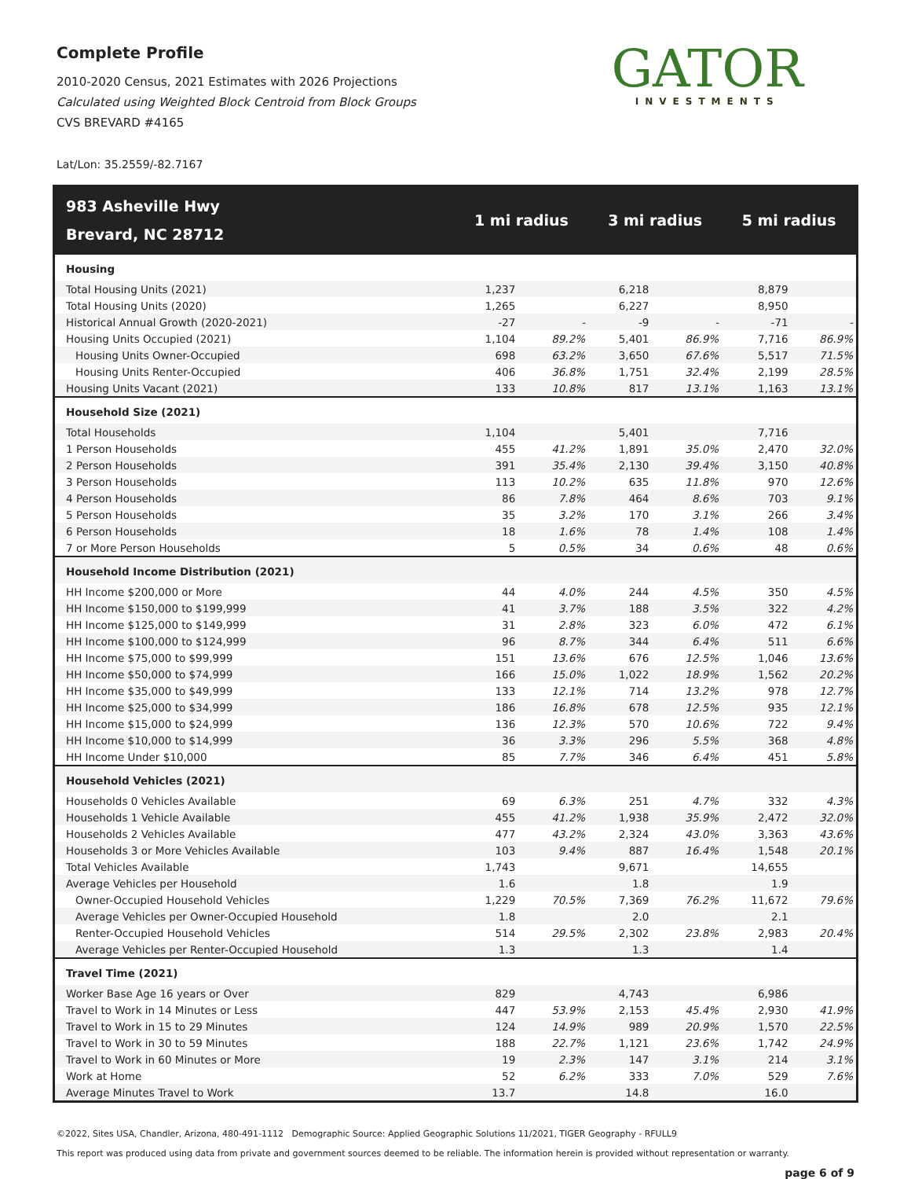Complete Profile
2010-2020 Census, 2021 Estimates with 2026 Projections
Calculated using Weighted Block Centroid from Block Groups
CVS BREVARD #4165
GATOR
INVESTMENTS
Lat/Lon: 35.2559/-82.7167
| 983 Asheville Hwy Brevard, NC 28712 | 1 mi radius | | 3 mi radius | | 5 mi radius | |
| --- | --- | --- | --- | --- | --- | --- |
| Housing | | | | | | |
| Total Housing Units (2021) | 1,237 | | 6,218 | | 8,879 | |
| Total Housing Units (2020) | 1,265 | | 6,227 | | 8,950 | |
| Historical Annual Growth (2020-2021) | -27 | - | -9 | - | -71 | - |
| Housing Units Occupied (2021) | 1,104 | 89.2% | 5,401 | 86.9% | 7,716 | 86.9% |
| Housing Units Owner-Occupied | 698 | 63.2% | 3,650 | 67.6% | 5,517 | 71.5% |
| Housing Units Renter-Occupied | 406 | 36.8% | 1,751 | 32.4% | 2,199 | 28.5% |
| Housing Units Vacant (2021) | 133 | 10.8% | 817 | 13.1% | 1,163 | 13.1% |
| Household Size (2021) | | | | | | |
| Total Households | 1,104 | | 5,401 | | 7,716 | |
| 1 Person Households | 455 | 41.2% | 1,891 | 35.0% | 2,470 | 32.0% |
| 2 Person Households | 391 | 35.4% | 2,130 | 39.4% | 3,150 | 40.8% |
| 3 Person Households | 113 | 10.2% | 635 | 11.8% | 970 | 12.6% |
| 4 Person Households | 86 | 7.8% | 464 | 8.6% | 703 | 9.1% |
| 5 Person Households | 35 | 3.2% | 170 | 3.1% | 266 | 3.4% |
| 6 Person Households | 18 | 1.6% | 78 | 1.4% | 108 | 1.4% |
| 7 or More Person Households | 5 | 0.5% | 34 | 0.6% | 48 | 0.6% |
| Household Income Distribution (2021) | | | | | | |
| HH Income $200,000 or More | 44 | 4.0% | 244 | 4.5% | 350 | 4.5% |
| HH Income $150,000 to $199,999 | 41 | 3.7% | 188 | 3.5% | 322 | 4.2% |
| HH Income $125,000 to $149,999 | 31 | 2.8% | 323 | 6.0% | 472 | 6.1% |
| HH Income $100,000 to $124,999 | 96 | 8.7% | 344 | 6.4% | 511 | 6.6% |
| HH Income $75,000 to $99,999 | 151 | 13.6% | 676 | 12.5% | 1,046 | 13.6% |
| HH Income $50,000 to $74,999 | 166 | 15.0% | 1,022 | 18.9% | 1,562 | 20.2% |
| HH Income $35,000 to $49,999 | 133 | 12.1% | 714 | 13.2% | 978 | 12.7% |
| HH Income $25,000 to $34,999 | 186 | 16.8% | 678 | 12.5% | 935 | 12.1% |
| HH Income $15,000 to $24,999 | 136 | 12.3% | 570 | 10.6% | 722 | 9.4% |
| HH Income $10,000 to $14,999 | 36 | 3.3% | 296 | 5.5% | 368 | 4.8% |
| HH Income Under $10,000 | 85 | 7.7% | 346 | 6.4% | 451 | 5.8% |
| Household Vehicles (2021) | | | | | | |
| Households 0 Vehicles Available | 69 | 6.3% | 251 | 4.7% | 332 | 4.3% |
| Households 1 Vehicle Available | 455 | 41.2% | 1,938 | 35.9% | 2,472 | 32.0% |
| Households 2 Vehicles Available | 477 | 43.2% | 2,324 | 43.0% | 3,363 | 43.6% |
| Households 3 or More Vehicles Available | 103 | 9.4% | 887 | 16.4% | 1,548 | 20.1% |
| Total Vehicles Available | 1,743 | | 9,671 | | 14,655 | |
| Average Vehicles per Household | 1.6 | | 1.8 | | 1.9 | |
| Owner-Occupied Household Vehicles | 1,229 | 70.5% | 7,369 | 76.2% | 11,672 | 79.6% |
| Average Vehicles per Owner-Occupied Household | 1.8 | | 2.0 | | 2.1 | |
| Renter-Occupied Household Vehicles | 514 | 29.5% | 2,302 | 23.8% | 2,983 | 20.4% |
| Average Vehicles per Renter-Occupied Household | 1.3 | | 1.3 | | 1.4 | |
| Travel Time (2021) | | | | | | |
| Worker Base Age 16 years or Over | 829 | | 4,743 | | 6,986 | |
| Travel to Work in 14 Minutes or Less | 447 | 53.9% | 2,153 | 45.4% | 2,930 | 41.9% |
| Travel to Work in 15 to 29 Minutes | 124 | 14.9% | 989 | 20.9% | 1,570 | 22.5% |
| Travel to Work in 30 to 59 Minutes | 188 | 22.7% | 1,121 | 23.6% | 1,742 | 24.9% |
| Travel to Work in 60 Minutes or More | 19 | 2.3% | 147 | 3.1% | 214 | 3.1% |
| Work at Home | 52 | 6.2% | 333 | 7.0% | 529 | 7.6% |
| Average Minutes Travel to Work | 13.7 | | 14.8 | | 16.0 | |
©2022, Sites USA, Chandler, Arizona, 480-491-1112 Demographic Source: Applied Geographic Solutions 11/2021, TIGER Geography - RFULL9
This report was produced using data from private and government sources deemed to be reliable. The information herein is provided without representation or warranty. page 6 of 9